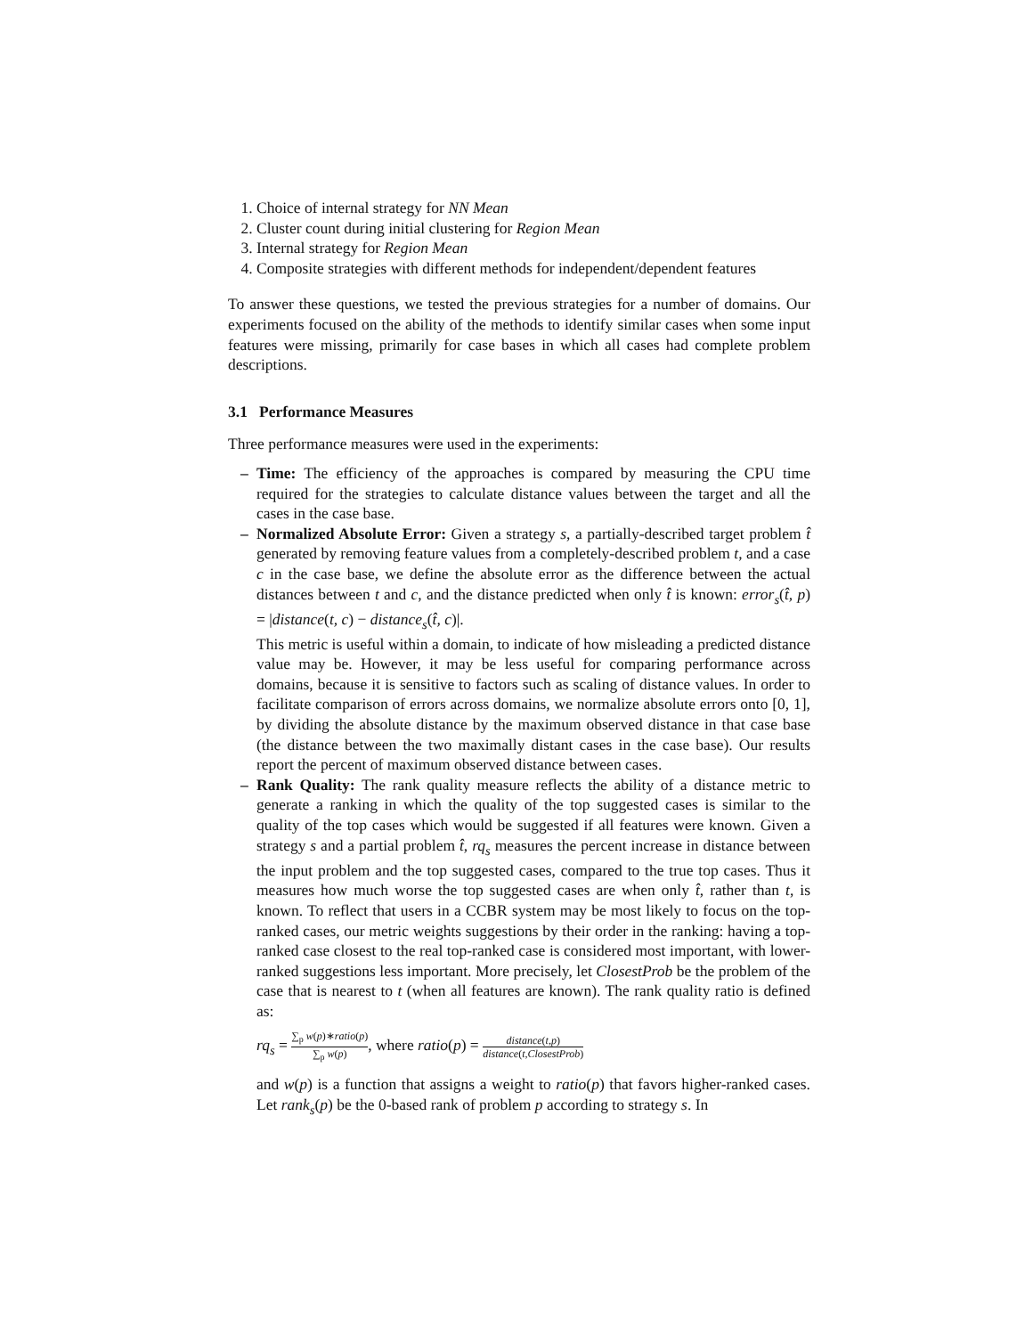1. Choice of internal strategy for NN Mean
2. Cluster count during initial clustering for Region Mean
3. Internal strategy for Region Mean
4. Composite strategies with different methods for independent/dependent features
To answer these questions, we tested the previous strategies for a number of domains. Our experiments focused on the ability of the methods to identify similar cases when some input features were missing, primarily for case bases in which all cases had complete problem descriptions.
3.1 Performance Measures
Three performance measures were used in the experiments:
– Time: The efficiency of the approaches is compared by measuring the CPU time required for the strategies to calculate distance values between the target and all the cases in the case base.
– Normalized Absolute Error: Given a strategy s, a partially-described target problem t̂ generated by removing feature values from a completely-described problem t, and a case c in the case base, we define the absolute error as the difference between the actual distances between t and c, and the distance predicted when only t̂ is known: error<sub>s</sub>(t̂, p) = |distance(t, c) − distance<sub>s</sub>(t̂, c)|.
This metric is useful within a domain, to indicate of how misleading a predicted distance value may be. However, it may be less useful for comparing performance across domains, because it is sensitive to factors such as scaling of distance values. In order to facilitate comparison of errors across domains, we normalize absolute errors onto [0, 1], by dividing the absolute distance by the maximum observed distance in that case base (the distance between the two maximally distant cases in the case base). Our results report the percent of maximum observed distance between cases.
– Rank Quality: The rank quality measure reflects the ability of a distance metric to generate a ranking in which the quality of the top suggested cases is similar to the quality of the top cases which would be suggested if all features were known. Given a strategy s and a partial problem t̂, rq<sub>s</sub> measures the percent increase in distance between the input problem and the top suggested cases, compared to the true top cases. Thus it measures how much worse the top suggested cases are when only t̂, rather than t, is known. To reflect that users in a CCBR system may be most likely to focus on the top-ranked cases, our metric weights suggestions by their order in the ranking: having a top-ranked case closest to the real top-ranked case is considered most important, with lower-ranked suggestions less important. More precisely, let ClosestProb be the problem of the case that is nearest to t (when all features are known). The rank quality ratio is defined as:
rq<sub>s</sub> = ∑<sub>p</sub> w(p)∗ratio(p) ∑<sub>p</sub> w(p), where ratio(p) = distance(t,p) distance(t,ClosestProb)
and w(p) is a function that assigns a weight to ratio(p) that favors higher-ranked cases. Let rank<sub>s</sub>(p) be the 0-based rank of problem p according to strategy s. In